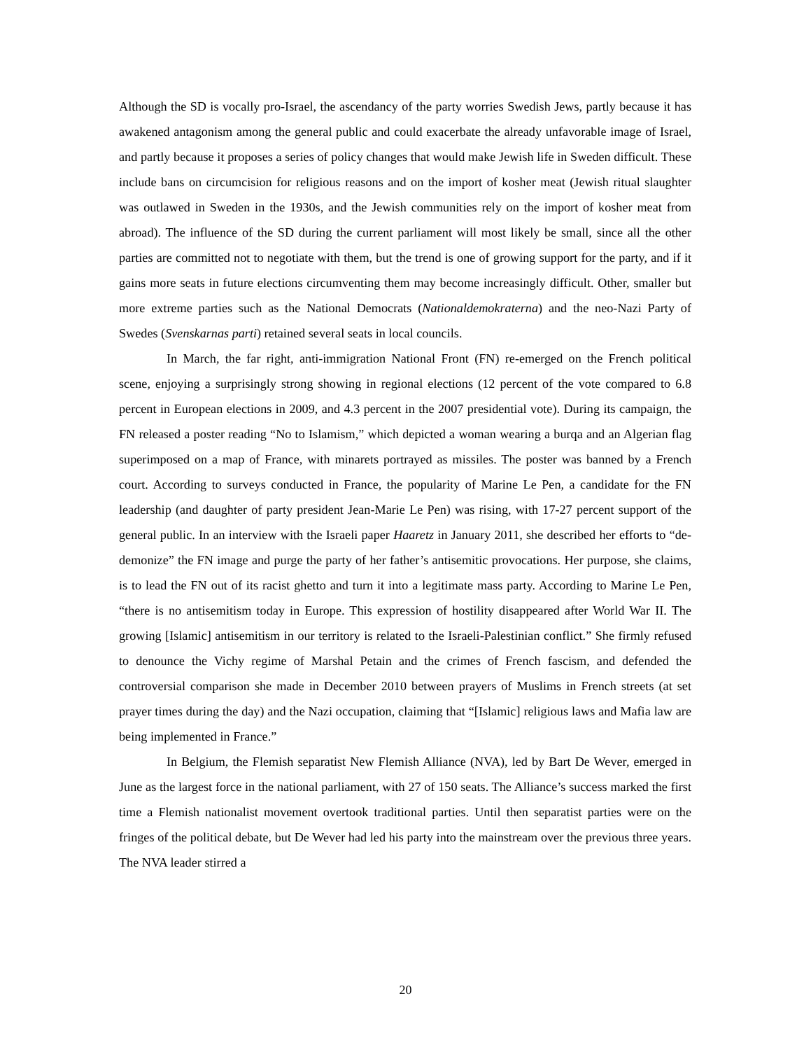Although the SD is vocally pro-Israel, the ascendancy of the party worries Swedish Jews, partly because it has awakened antagonism among the general public and could exacerbate the already unfavorable image of Israel, and partly because it proposes a series of policy changes that would make Jewish life in Sweden difficult. These include bans on circumcision for religious reasons and on the import of kosher meat (Jewish ritual slaughter was outlawed in Sweden in the 1930s, and the Jewish communities rely on the import of kosher meat from abroad). The influence of the SD during the current parliament will most likely be small, since all the other parties are committed not to negotiate with them, but the trend is one of growing support for the party, and if it gains more seats in future elections circumventing them may become increasingly difficult. Other, smaller but more extreme parties such as the National Democrats (Nationaldemokraterna) and the neo-Nazi Party of Swedes (Svenskarnas parti) retained several seats in local councils.
In March, the far right, anti-immigration National Front (FN) re-emerged on the French political scene, enjoying a surprisingly strong showing in regional elections (12 percent of the vote compared to 6.8 percent in European elections in 2009, and 4.3 percent in the 2007 presidential vote). During its campaign, the FN released a poster reading “No to Islamism,” which depicted a woman wearing a burqa and an Algerian flag superimposed on a map of France, with minarets portrayed as missiles. The poster was banned by a French court. According to surveys conducted in France, the popularity of Marine Le Pen, a candidate for the FN leadership (and daughter of party president Jean-Marie Le Pen) was rising, with 17-27 percent support of the general public. In an interview with the Israeli paper Haaretz in January 2011, she described her efforts to “de-demonize” the FN image and purge the party of her father’s antisemitic provocations. Her purpose, she claims, is to lead the FN out of its racist ghetto and turn it into a legitimate mass party. According to Marine Le Pen, “there is no antisemitism today in Europe. This expression of hostility disappeared after World War II. The growing [Islamic] antisemitism in our territory is related to the Israeli-Palestinian conflict.” She firmly refused to denounce the Vichy regime of Marshal Petain and the crimes of French fascism, and defended the controversial comparison she made in December 2010 between prayers of Muslims in French streets (at set prayer times during the day) and the Nazi occupation, claiming that “[Islamic] religious laws and Mafia law are being implemented in France.”
In Belgium, the Flemish separatist New Flemish Alliance (NVA), led by Bart De Wever, emerged in June as the largest force in the national parliament, with 27 of 150 seats. The Alliance’s success marked the first time a Flemish nationalist movement overtook traditional parties. Until then separatist parties were on the fringes of the political debate, but De Wever had led his party into the mainstream over the previous three years. The NVA leader stirred a
20